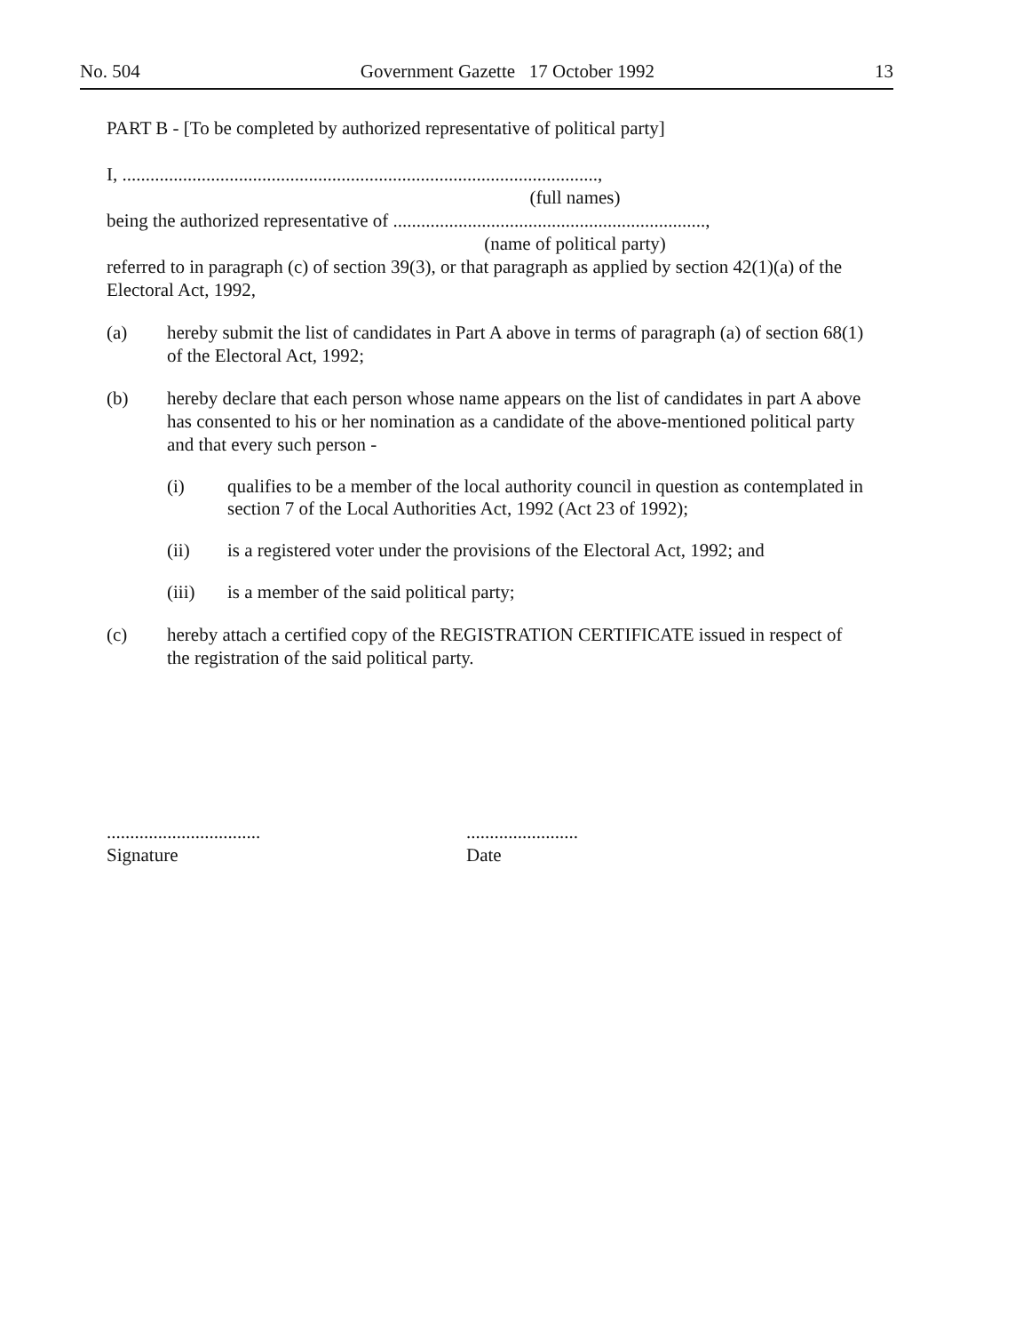No. 504 Government Gazette 17 October 1992 13
PART B - [To be completed by authorized representative of political party]
I, ......................................................................................................,
(full names)
being the authorized representative of ...................................................................,
(name of political party)
referred to in paragraph (c) of section 39(3), or that paragraph as applied by section 42(1)(a) of the Electoral Act, 1992,
(a) hereby submit the list of candidates in Part A above in terms of paragraph (a) of section 68(1) of the Electoral Act, 1992;
(b) hereby declare that each person whose name appears on the list of candidates in part A above has consented to his or her nomination as a candidate of the above-mentioned political party and that every such person -
(i) qualifies to be a member of the local authority council in question as contemplated in section 7 of the Local Authorities Act, 1992 (Act 23 of 1992);
(ii) is a registered voter under the provisions of the Electoral Act, 1992; and
(iii) is a member of the said political party;
(c) hereby attach a certified copy of the REGISTRATION CERTIFICATE issued in respect of the registration of the said political party.
.................................
Signature
........................
Date